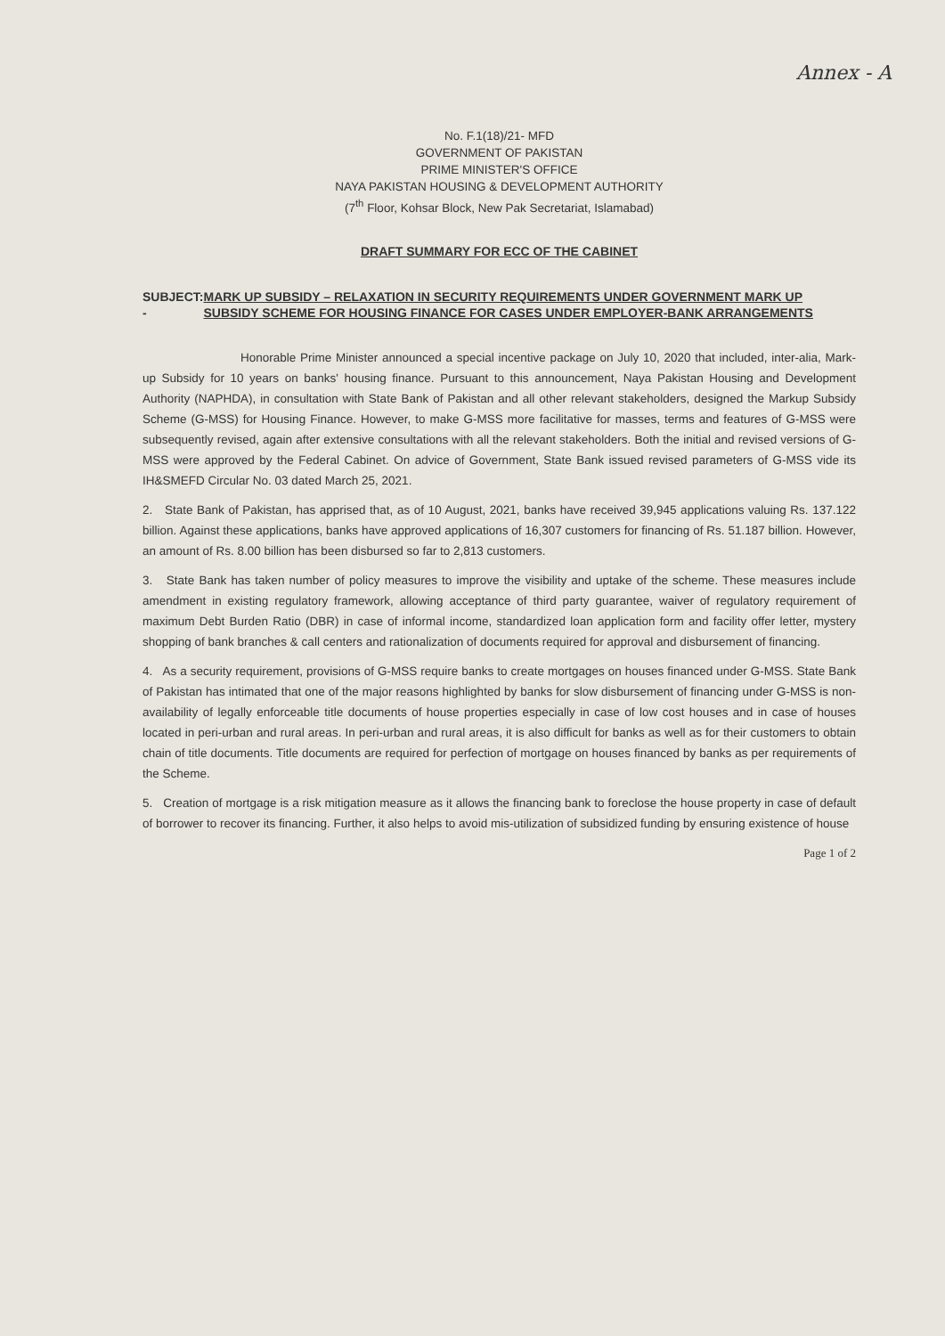Annex - A
No. F.1(18)/21- MFD
GOVERNMENT OF PAKISTAN
PRIME MINISTER'S OFFICE
NAYA PAKISTAN HOUSING & DEVELOPMENT AUTHORITY
(7<sup>th</sup> Floor, Kohsar Block, New Pak Secretariat, Islamabad)
DRAFT SUMMARY FOR ECC OF THE CABINET
SUBJECT: - MARK UP SUBSIDY – RELAXATION IN SECURITY REQUIREMENTS UNDER GOVERNMENT MARK UP SUBSIDY SCHEME FOR HOUSING FINANCE FOR CASES UNDER EMPLOYER-BANK ARRANGEMENTS
Honorable Prime Minister announced a special incentive package on July 10, 2020 that included, inter-alia, Mark-up Subsidy for 10 years on banks' housing finance. Pursuant to this announcement, Naya Pakistan Housing and Development Authority (NAPHDA), in consultation with State Bank of Pakistan and all other relevant stakeholders, designed the Markup Subsidy Scheme (G-MSS) for Housing Finance. However, to make G-MSS more facilitative for masses, terms and features of G-MSS were subsequently revised, again after extensive consultations with all the relevant stakeholders. Both the initial and revised versions of G-MSS were approved by the Federal Cabinet. On advice of Government, State Bank issued revised parameters of G-MSS vide its IH&SMEFD Circular No. 03 dated March 25, 2021.
2. State Bank of Pakistan, has apprised that, as of 10 August, 2021, banks have received 39,945 applications valuing Rs. 137.122 billion. Against these applications, banks have approved applications of 16,307 customers for financing of Rs. 51.187 billion. However, an amount of Rs. 8.00 billion has been disbursed so far to 2,813 customers.
3. State Bank has taken number of policy measures to improve the visibility and uptake of the scheme. These measures include amendment in existing regulatory framework, allowing acceptance of third party guarantee, waiver of regulatory requirement of maximum Debt Burden Ratio (DBR) in case of informal income, standardized loan application form and facility offer letter, mystery shopping of bank branches & call centers and rationalization of documents required for approval and disbursement of financing.
4. As a security requirement, provisions of G-MSS require banks to create mortgages on houses financed under G-MSS. State Bank of Pakistan has intimated that one of the major reasons highlighted by banks for slow disbursement of financing under G-MSS is non-availability of legally enforceable title documents of house properties especially in case of low cost houses and in case of houses located in peri-urban and rural areas. In peri-urban and rural areas, it is also difficult for banks as well as for their customers to obtain chain of title documents. Title documents are required for perfection of mortgage on houses financed by banks as per requirements of the Scheme.
5. Creation of mortgage is a risk mitigation measure as it allows the financing bank to foreclose the house property in case of default of borrower to recover its financing. Further, it also helps to avoid mis-utilization of subsidized funding by ensuring existence of house
Page 1 of 2